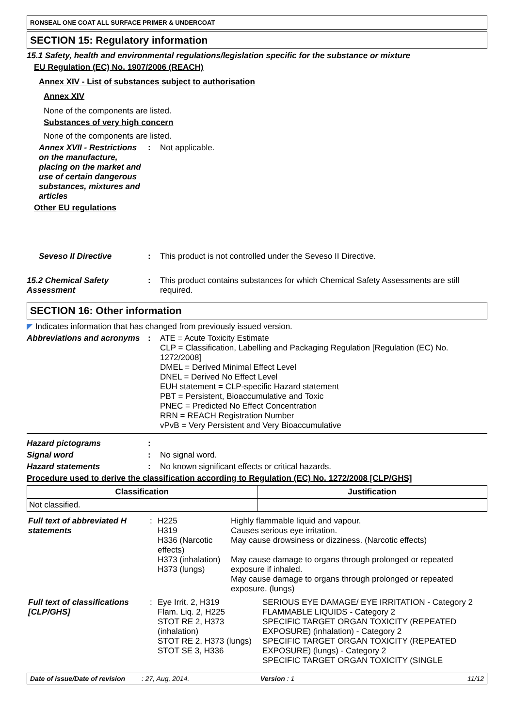RONSEAL ONE COAT ALL SURFACE PRIMER & UNDERCOAT
SECTION 15: Regulatory information
15.1 Safety, health and environmental regulations/legislation specific for the substance or mixture
EU Regulation (EC) No. 1907/2006 (REACH)
Annex XIV - List of substances subject to authorisation
Annex XIV
None of the components are listed.
Substances of very high concern
None of the components are listed.
Annex XVII - Restrictions on the manufacture, placing on the market and use of certain dangerous substances, mixtures and articles
: Not applicable.
Other EU regulations
Seveso II Directive : This product is not controlled under the Seveso II Directive.
15.2 Chemical Safety Assessment
: This product contains substances for which Chemical Safety Assessments are still required.
SECTION 16: Other information
◤ Indicates information that has changed from previously issued version.
Abbreviations and acronyms
: ATE = Acute Toxicity Estimate
CLP = Classification, Labelling and Packaging Regulation [Regulation (EC) No. 1272/2008]
DMEL = Derived Minimal Effect Level
DNEL = Derived No Effect Level
EUH statement = CLP-specific Hazard statement
PBT = Persistent, Bioaccumulative and Toxic
PNEC = Predicted No Effect Concentration
RRN = REACH Registration Number
vPvB = Very Persistent and Very Bioaccumulative
Hazard pictograms :
Signal word : No signal word.
Hazard statements : No known significant effects or critical hazards.
Procedure used to derive the classification according to Regulation (EC) No. 1272/2008 [CLP/GHS]
| Classification | Justification |
| --- | --- |
| Not classified. | |
| Full text of abbreviated H statements | : | H225 H319 H336 (Narcotic effects) H373 (inhalation) H373 (lungs) | Highly flammable liquid and vapour. Causes serious eye irritation. May cause drowsiness or dizziness. (Narcotic effects) May cause damage to organs through prolonged or repeated exposure if inhaled. May cause damage to organs through prolonged or repeated exposure. (lungs) |
| Full text of classifications [CLP/GHS] | : | Eye Irrit. 2, H319 Flam. Liq. 2, H225 STOT RE 2, H373 (inhalation) STOT RE 2, H373 (lungs) STOT SE 3, H336 | SERIOUS EYE DAMAGE/ EYE IRRITATION - Category 2 FLAMMABLE LIQUIDS - Category 2 SPECIFIC TARGET ORGAN TOXICITY (REPEATED EXPOSURE) (inhalation) - Category 2 SPECIFIC TARGET ORGAN TOXICITY (REPEATED EXPOSURE) (lungs) - Category 2 SPECIFIC TARGET ORGAN TOXICITY (SINGLE |
Date of issue/Date of revision: 27, Aug, 2014. Version : 1 11/12